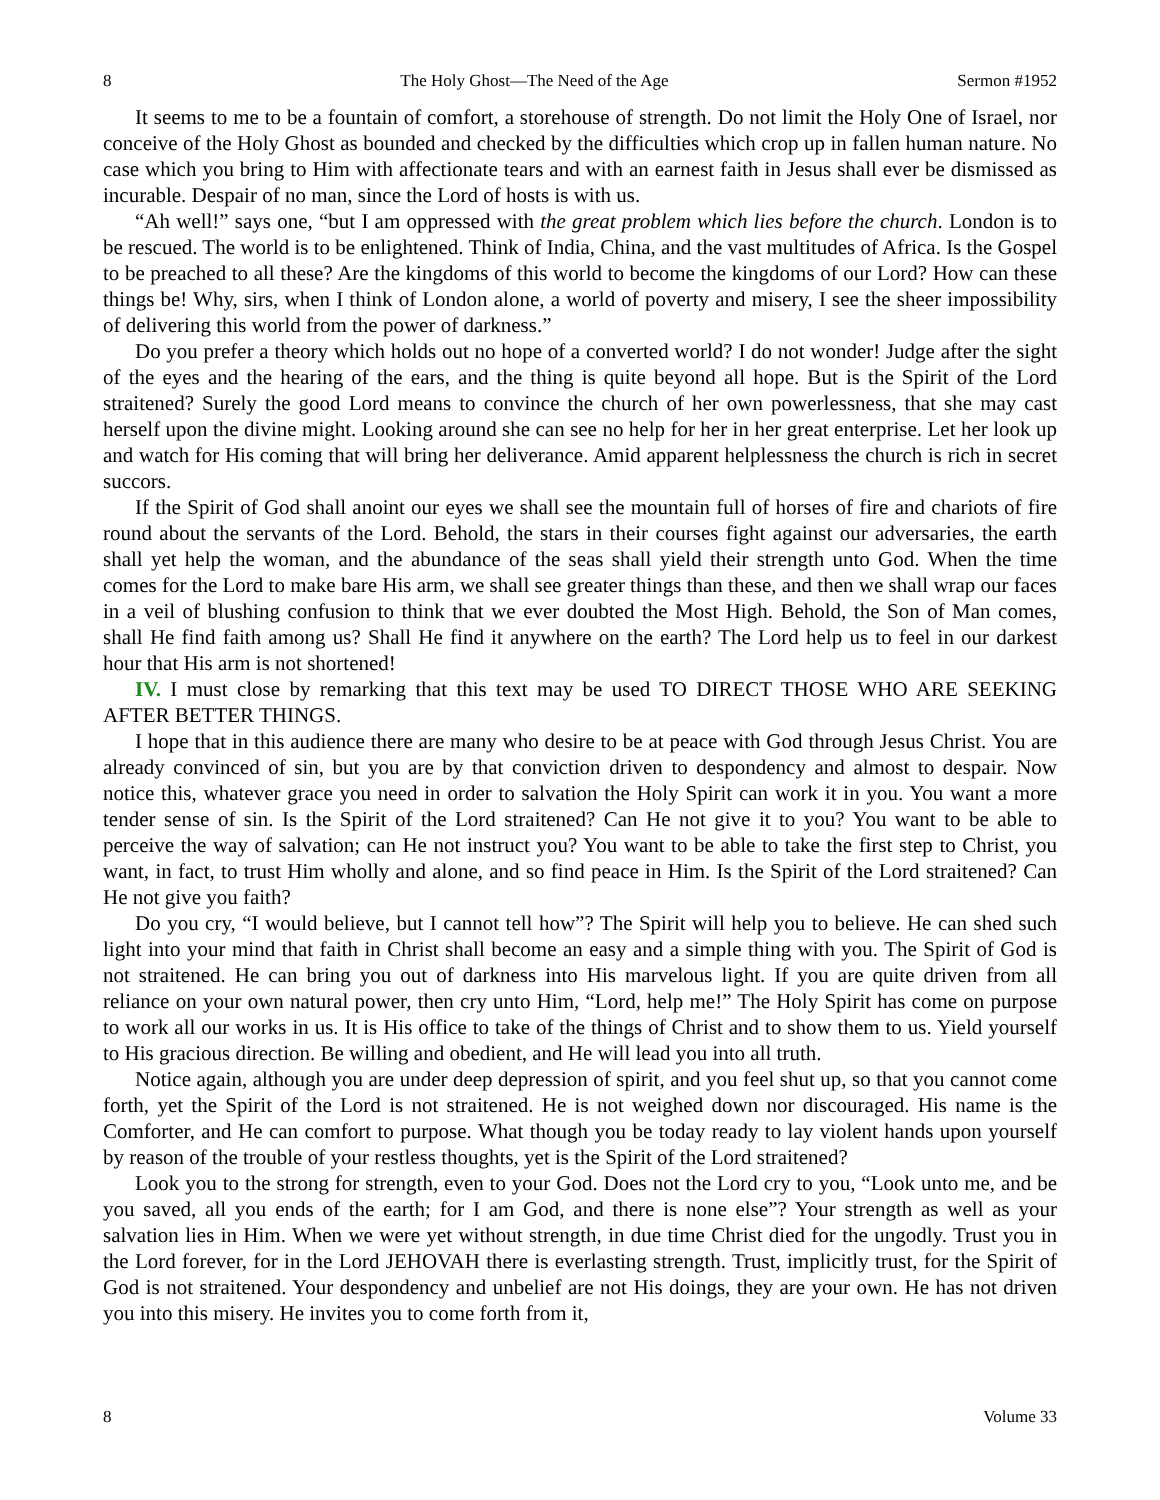8 The Holy Ghost—The Need of the Age Sermon #1952
It seems to me to be a fountain of comfort, a storehouse of strength. Do not limit the Holy One of Israel, nor conceive of the Holy Ghost as bounded and checked by the difficulties which crop up in fallen human nature. No case which you bring to Him with affectionate tears and with an earnest faith in Jesus shall ever be dismissed as incurable. Despair of no man, since the Lord of hosts is with us.
“Ah well!” says one, “but I am oppressed with the great problem which lies before the church. London is to be rescued. The world is to be enlightened. Think of India, China, and the vast multitudes of Africa. Is the Gospel to be preached to all these? Are the kingdoms of this world to become the kingdoms of our Lord? How can these things be! Why, sirs, when I think of London alone, a world of poverty and misery, I see the sheer impossibility of delivering this world from the power of darkness.”
Do you prefer a theory which holds out no hope of a converted world? I do not wonder! Judge after the sight of the eyes and the hearing of the ears, and the thing is quite beyond all hope. But is the Spirit of the Lord straitened? Surely the good Lord means to convince the church of her own powerlessness, that she may cast herself upon the divine might. Looking around she can see no help for her in her great enterprise. Let her look up and watch for His coming that will bring her deliverance. Amid apparent helplessness the church is rich in secret succors.
If the Spirit of God shall anoint our eyes we shall see the mountain full of horses of fire and chariots of fire round about the servants of the Lord. Behold, the stars in their courses fight against our adversaries, the earth shall yet help the woman, and the abundance of the seas shall yield their strength unto God. When the time comes for the Lord to make bare His arm, we shall see greater things than these, and then we shall wrap our faces in a veil of blushing confusion to think that we ever doubted the Most High. Behold, the Son of Man comes, shall He find faith among us? Shall He find it anywhere on the earth? The Lord help us to feel in our darkest hour that His arm is not shortened!
IV. I must close by remarking that this text may be used TO DIRECT THOSE WHO ARE SEEKING AFTER BETTER THINGS.
I hope that in this audience there are many who desire to be at peace with God through Jesus Christ. You are already convinced of sin, but you are by that conviction driven to despondency and almost to despair. Now notice this, whatever grace you need in order to salvation the Holy Spirit can work it in you. You want a more tender sense of sin. Is the Spirit of the Lord straitened? Can He not give it to you? You want to be able to perceive the way of salvation; can He not instruct you? You want to be able to take the first step to Christ, you want, in fact, to trust Him wholly and alone, and so find peace in Him. Is the Spirit of the Lord straitened? Can He not give you faith?
Do you cry, “I would believe, but I cannot tell how”? The Spirit will help you to believe. He can shed such light into your mind that faith in Christ shall become an easy and a simple thing with you. The Spirit of God is not straitened. He can bring you out of darkness into His marvelous light. If you are quite driven from all reliance on your own natural power, then cry unto Him, “Lord, help me!” The Holy Spirit has come on purpose to work all our works in us. It is His office to take of the things of Christ and to show them to us. Yield yourself to His gracious direction. Be willing and obedient, and He will lead you into all truth.
Notice again, although you are under deep depression of spirit, and you feel shut up, so that you cannot come forth, yet the Spirit of the Lord is not straitened. He is not weighed down nor discouraged. His name is the Comforter, and He can comfort to purpose. What though you be today ready to lay violent hands upon yourself by reason of the trouble of your restless thoughts, yet is the Spirit of the Lord straitened?
Look you to the strong for strength, even to your God. Does not the Lord cry to you, “Look unto me, and be you saved, all you ends of the earth; for I am God, and there is none else”? Your strength as well as your salvation lies in Him. When we were yet without strength, in due time Christ died for the ungodly. Trust you in the Lord forever, for in the Lord JEHOVAH there is everlasting strength. Trust, implicitly trust, for the Spirit of God is not straitened. Your despondency and unbelief are not His doings, they are your own. He has not driven you into this misery. He invites you to come forth from it,
8 Volume 33